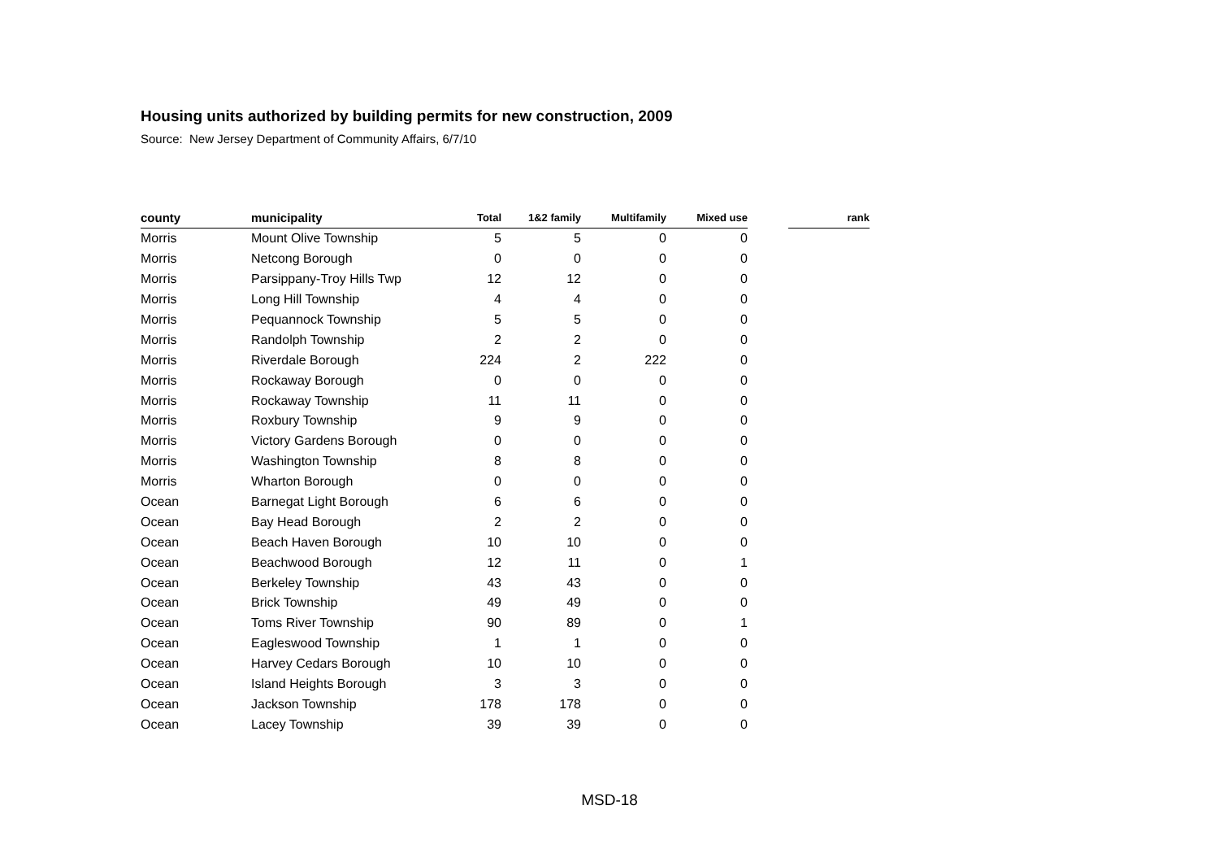Housing units authorized by building permits for new construction, 2009
Source: New Jersey Department of Community Affairs, 6/7/10
| county | municipality | Total | 1&2 family | Multifamily | Mixed use | | rank |
| --- | --- | --- | --- | --- | --- | --- | --- |
| Morris | Mount Olive Township | 5 | 5 | 0 | 0 | | |
| Morris | Netcong Borough | 0 | 0 | 0 | 0 | | |
| Morris | Parsippany-Troy Hills Twp | 12 | 12 | 0 | 0 | | |
| Morris | Long Hill Township | 4 | 4 | 0 | 0 | | |
| Morris | Pequannock Township | 5 | 5 | 0 | 0 | | |
| Morris | Randolph Township | 2 | 2 | 0 | 0 | | |
| Morris | Riverdale Borough | 224 | 2 | 222 | 0 | | |
| Morris | Rockaway Borough | 0 | 0 | 0 | 0 | | |
| Morris | Rockaway Township | 11 | 11 | 0 | 0 | | |
| Morris | Roxbury Township | 9 | 9 | 0 | 0 | | |
| Morris | Victory Gardens Borough | 0 | 0 | 0 | 0 | | |
| Morris | Washington Township | 8 | 8 | 0 | 0 | | |
| Morris | Wharton Borough | 0 | 0 | 0 | 0 | | |
| Ocean | Barnegat Light Borough | 6 | 6 | 0 | 0 | | |
| Ocean | Bay Head Borough | 2 | 2 | 0 | 0 | | |
| Ocean | Beach Haven Borough | 10 | 10 | 0 | 0 | | |
| Ocean | Beachwood Borough | 12 | 11 | 0 | 1 | | |
| Ocean | Berkeley Township | 43 | 43 | 0 | 0 | | |
| Ocean | Brick Township | 49 | 49 | 0 | 0 | | |
| Ocean | Toms River Township | 90 | 89 | 0 | 1 | | |
| Ocean | Eagleswood Township | 1 | 1 | 0 | 0 | | |
| Ocean | Harvey Cedars Borough | 10 | 10 | 0 | 0 | | |
| Ocean | Island Heights Borough | 3 | 3 | 0 | 0 | | |
| Ocean | Jackson Township | 178 | 178 | 0 | 0 | | |
| Ocean | Lacey Township | 39 | 39 | 0 | 0 | | |
MSD-18